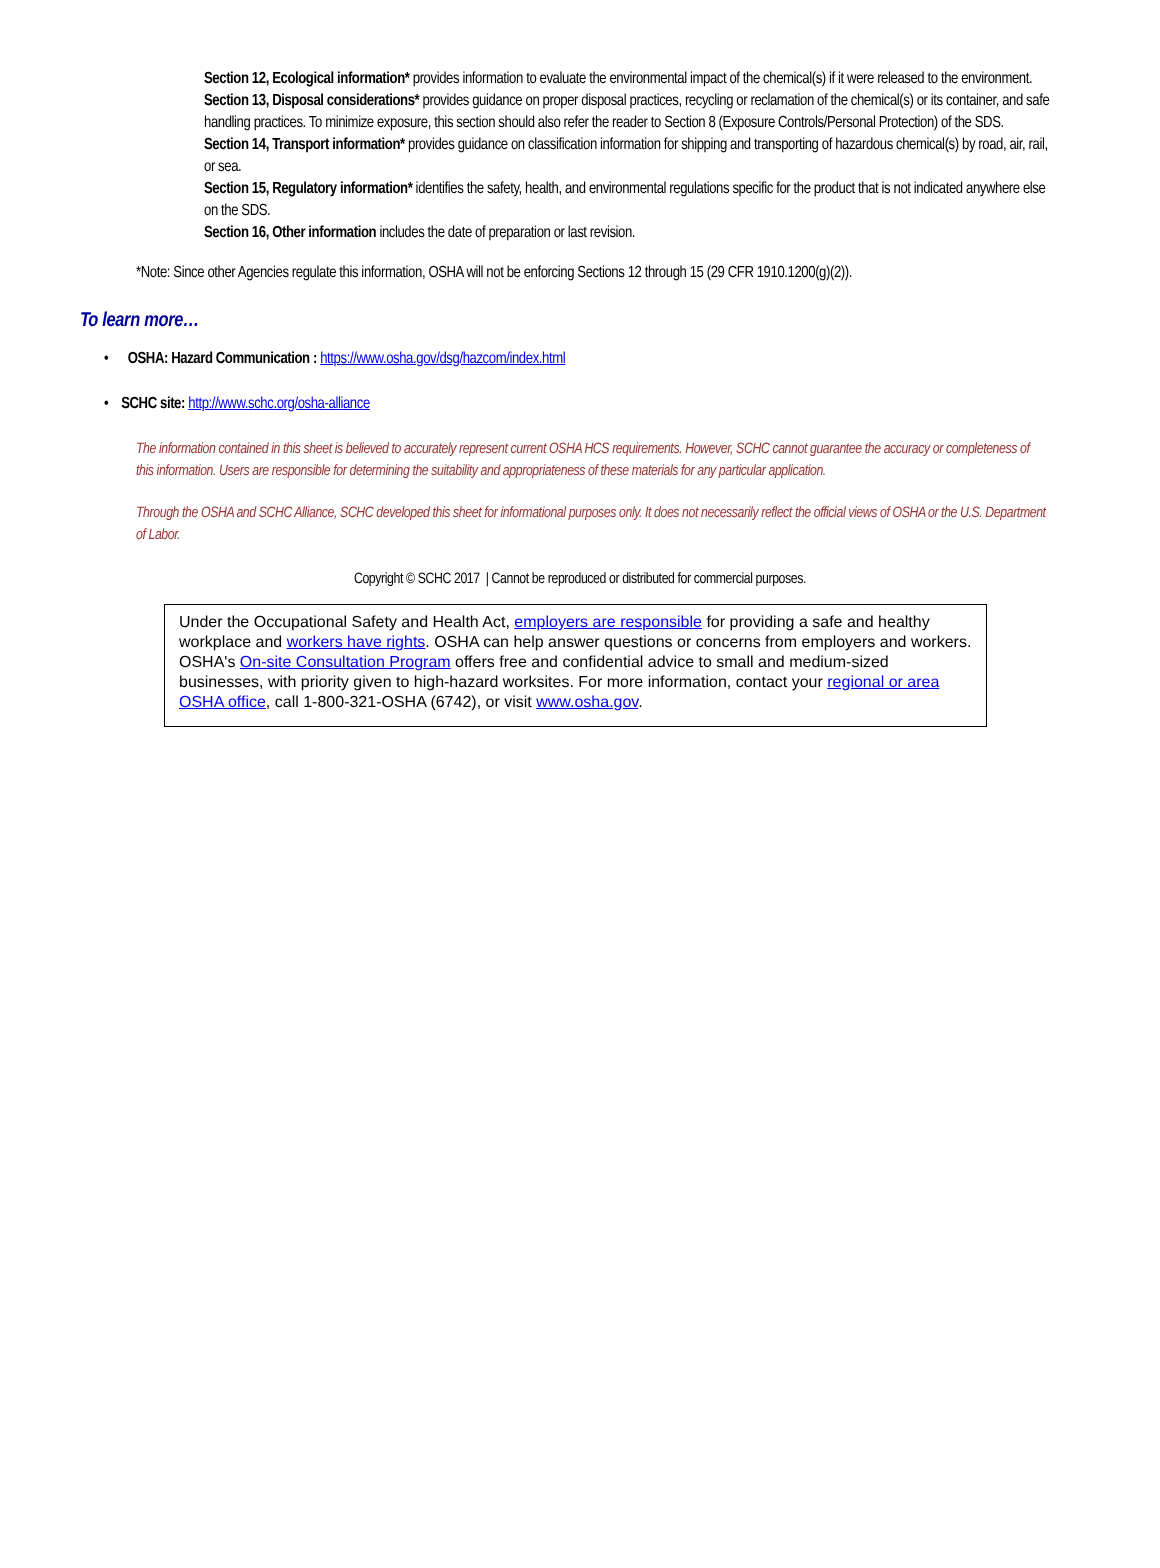Section 12, Ecological information* provides information to evaluate the environmental impact of the chemical(s) if it were released to the environment.
Section 13, Disposal considerations* provides guidance on proper disposal practices, recycling or reclamation of the chemical(s) or its container, and safe handling practices. To minimize exposure, this section should also refer the reader to Section 8 (Exposure Controls/Personal Protection) of the SDS.
Section 14, Transport information* provides guidance on classification information for shipping and transporting of hazardous chemical(s) by road, air, rail, or sea.
Section 15, Regulatory information* identifies the safety, health, and environmental regulations specific for the product that is not indicated anywhere else on the SDS.
Section 16, Other information includes the date of preparation or last revision.
*Note: Since other Agencies regulate this information, OSHA will not be enforcing Sections 12 through 15 (29 CFR 1910.1200(g)(2)).
To learn more…
• OSHA: Hazard Communication : https://www.osha.gov/dsg/hazcom/index.html
• SCHC site: http://www.schc.org/osha-alliance
The information contained in this sheet is believed to accurately represent current OSHA HCS requirements. However, SCHC cannot guarantee the accuracy or completeness of this information. Users are responsible for determining the suitability and appropriateness of these materials for any particular application.
Through the OSHA and SCHC Alliance, SCHC developed this sheet for informational purposes only. It does not necessarily reflect the official views of OSHA or the U.S. Department of Labor.
Copyright © SCHC 2017 | Cannot be reproduced or distributed for commercial purposes.
Under the Occupational Safety and Health Act, employers are responsible for providing a safe and healthy workplace and workers have rights. OSHA can help answer questions or concerns from employers and workers. OSHA's On-site Consultation Program offers free and confidential advice to small and medium-sized businesses, with priority given to high-hazard worksites. For more information, contact your regional or area OSHA office, call 1-800-321-OSHA (6742), or visit www.osha.gov.